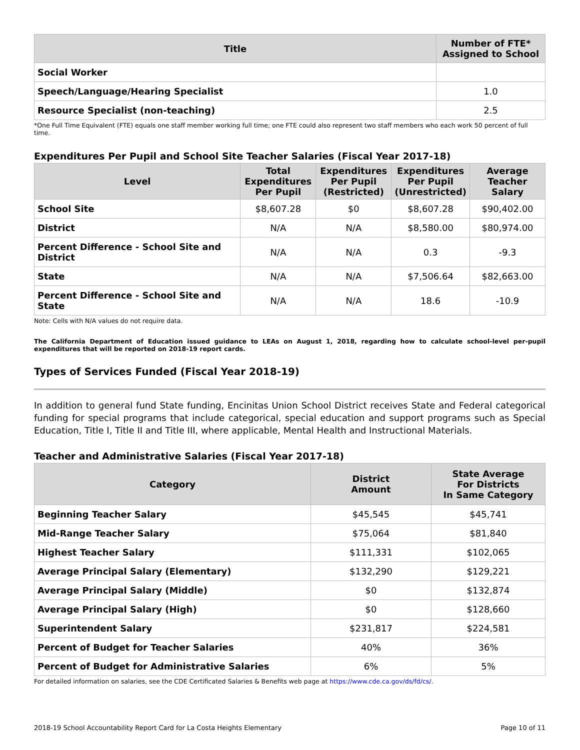| Title | Number of FTE* Assigned to School |
| --- | --- |
| Social Worker | |
| Speech/Language/Hearing Specialist | 1.0 |
| Resource Specialist (non-teaching) | 2.5 |
*One Full Time Equivalent (FTE) equals one staff member working full time; one FTE could also represent two staff members who each work 50 percent of full time.
Expenditures Per Pupil and School Site Teacher Salaries (Fiscal Year 2017-18)
| Level | Total Expenditures Per Pupil | Expenditures Per Pupil (Restricted) | Expenditures Per Pupil (Unrestricted) | Average Teacher Salary |
| --- | --- | --- | --- | --- |
| School Site | $8,607.28 | $0 | $8,607.28 | $90,402.00 |
| District | N/A | N/A | $8,580.00 | $80,974.00 |
| Percent Difference - School Site and District | N/A | N/A | 0.3 | -9.3 |
| State | N/A | N/A | $7,506.64 | $82,663.00 |
| Percent Difference - School Site and State | N/A | N/A | 18.6 | -10.9 |
Note: Cells with N/A values do not require data.
The California Department of Education issued guidance to LEAs on August 1, 2018, regarding how to calculate school-level per-pupil expenditures that will be reported on 2018-19 report cards.
Types of Services Funded (Fiscal Year 2018-19)
In addition to general fund State funding, Encinitas Union School District receives State and Federal categorical funding for special programs that include categorical, special education and support programs such as Special Education, Title I, Title II and Title III, where applicable, Mental Health and Instructional Materials.
Teacher and Administrative Salaries (Fiscal Year 2017-18)
| Category | District Amount | State Average For Districts In Same Category |
| --- | --- | --- |
| Beginning Teacher Salary | $45,545 | $45,741 |
| Mid-Range Teacher Salary | $75,064 | $81,840 |
| Highest Teacher Salary | $111,331 | $102,065 |
| Average Principal Salary (Elementary) | $132,290 | $129,221 |
| Average Principal Salary (Middle) | $0 | $132,874 |
| Average Principal Salary (High) | $0 | $128,660 |
| Superintendent Salary | $231,817 | $224,581 |
| Percent of Budget for Teacher Salaries | 40% | 36% |
| Percent of Budget for Administrative Salaries | 6% | 5% |
For detailed information on salaries, see the CDE Certificated Salaries & Benefits web page at https://www.cde.ca.gov/ds/fd/cs/.
2018-19 School Accountability Report Card for La Costa Heights Elementary Page 10 of 11